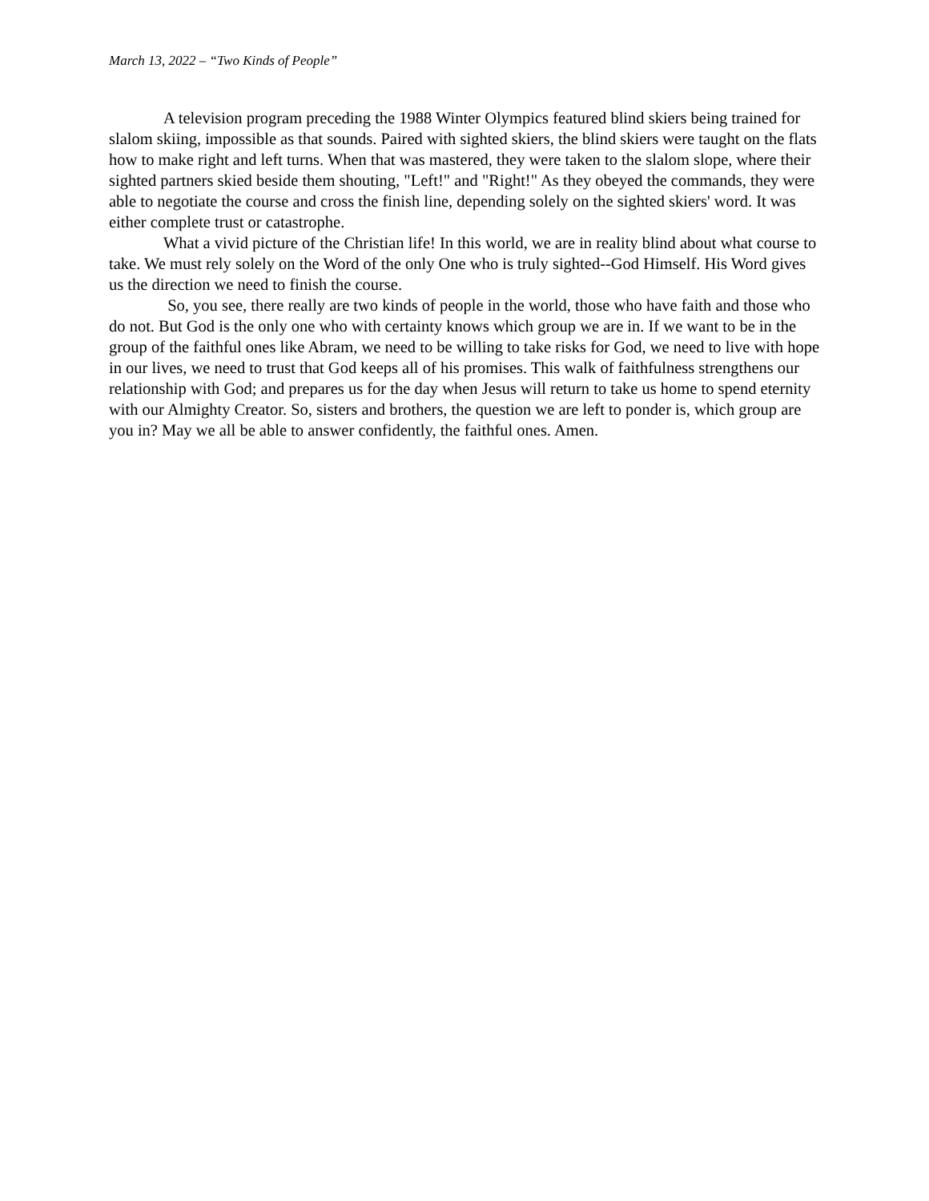March 13, 2022 – “Two Kinds of People”
A television program preceding the 1988 Winter Olympics featured blind skiers being trained for slalom skiing, impossible as that sounds. Paired with sighted skiers, the blind skiers were taught on the flats how to make right and left turns. When that was mastered, they were taken to the slalom slope, where their sighted partners skied beside them shouting, "Left!" and "Right!" As they obeyed the commands, they were able to negotiate the course and cross the finish line, depending solely on the sighted skiers' word. It was either complete trust or catastrophe.
What a vivid picture of the Christian life! In this world, we are in reality blind about what course to take. We must rely solely on the Word of the only One who is truly sighted--God Himself. His Word gives us the direction we need to finish the course.
So, you see, there really are two kinds of people in the world, those who have faith and those who do not. But God is the only one who with certainty knows which group we are in. If we want to be in the group of the faithful ones like Abram, we need to be willing to take risks for God, we need to live with hope in our lives, we need to trust that God keeps all of his promises. This walk of faithfulness strengthens our relationship with God; and prepares us for the day when Jesus will return to take us home to spend eternity with our Almighty Creator. So, sisters and brothers, the question we are left to ponder is, which group are you in? May we all be able to answer confidently, the faithful ones. Amen.